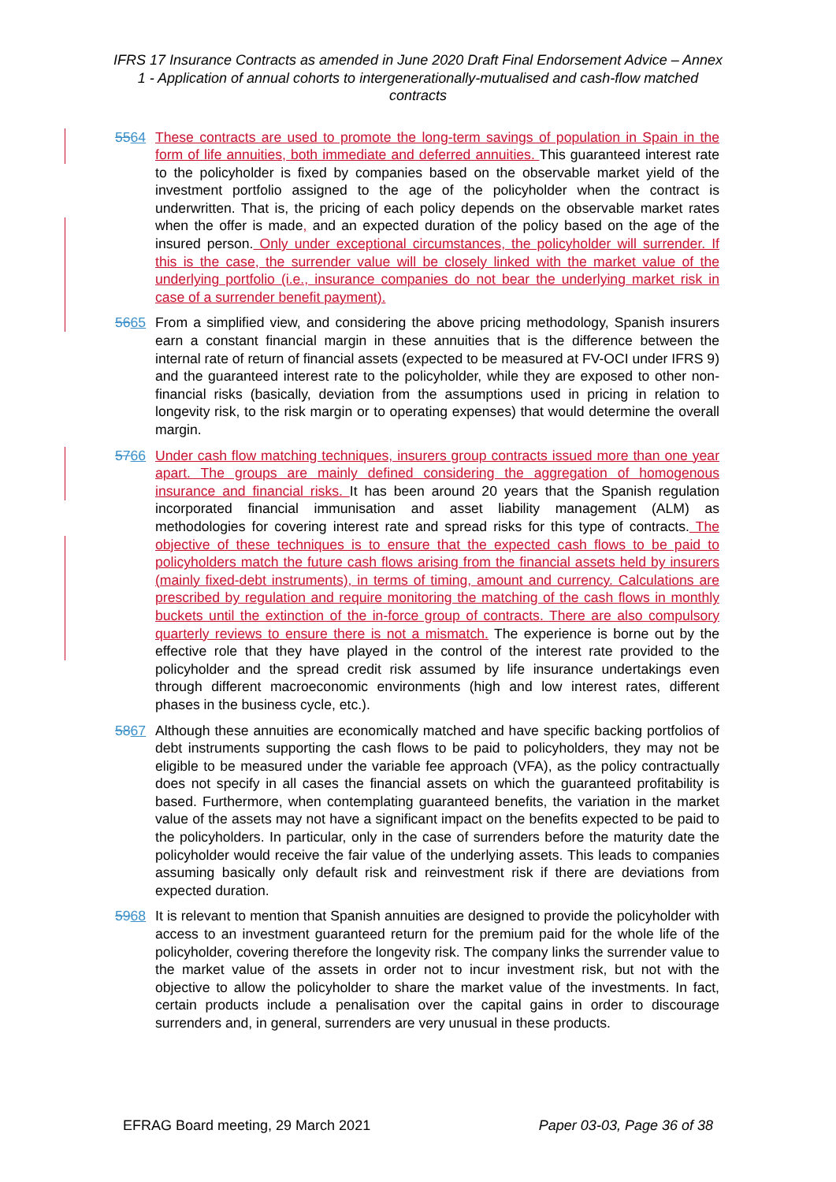IFRS 17 Insurance Contracts as amended in June 2020 Draft Final Endorsement Advice – Annex 1 - Application of annual cohorts to intergenerationally-mutualised and cash-flow matched contracts
5564 These contracts are used to promote the long-term savings of population in Spain in the form of life annuities, both immediate and deferred annuities. This guaranteed interest rate to the policyholder is fixed by companies based on the observable market yield of the investment portfolio assigned to the age of the policyholder when the contract is underwritten. That is, the pricing of each policy depends on the observable market rates when the offer is made, and an expected duration of the policy based on the age of the insured person. Only under exceptional circumstances, the policyholder will surrender. If this is the case, the surrender value will be closely linked with the market value of the underlying portfolio (i.e., insurance companies do not bear the underlying market risk in case of a surrender benefit payment).
5665 From a simplified view, and considering the above pricing methodology, Spanish insurers earn a constant financial margin in these annuities that is the difference between the internal rate of return of financial assets (expected to be measured at FV-OCI under IFRS 9) and the guaranteed interest rate to the policyholder, while they are exposed to other non-financial risks (basically, deviation from the assumptions used in pricing in relation to longevity risk, to the risk margin or to operating expenses) that would determine the overall margin.
5766 Under cash flow matching techniques, insurers group contracts issued more than one year apart. The groups are mainly defined considering the aggregation of homogenous insurance and financial risks. It has been around 20 years that the Spanish regulation incorporated financial immunisation and asset liability management (ALM) as methodologies for covering interest rate and spread risks for this type of contracts. The objective of these techniques is to ensure that the expected cash flows to be paid to policyholders match the future cash flows arising from the financial assets held by insurers (mainly fixed-debt instruments), in terms of timing, amount and currency. Calculations are prescribed by regulation and require monitoring the matching of the cash flows in monthly buckets until the extinction of the in-force group of contracts. There are also compulsory quarterly reviews to ensure there is not a mismatch. The experience is borne out by the effective role that they have played in the control of the interest rate provided to the policyholder and the spread credit risk assumed by life insurance undertakings even through different macroeconomic environments (high and low interest rates, different phases in the business cycle, etc.).
5867 Although these annuities are economically matched and have specific backing portfolios of debt instruments supporting the cash flows to be paid to policyholders, they may not be eligible to be measured under the variable fee approach (VFA), as the policy contractually does not specify in all cases the financial assets on which the guaranteed profitability is based. Furthermore, when contemplating guaranteed benefits, the variation in the market value of the assets may not have a significant impact on the benefits expected to be paid to the policyholders. In particular, only in the case of surrenders before the maturity date the policyholder would receive the fair value of the underlying assets. This leads to companies assuming basically only default risk and reinvestment risk if there are deviations from expected duration.
5968 It is relevant to mention that Spanish annuities are designed to provide the policyholder with access to an investment guaranteed return for the premium paid for the whole life of the policyholder, covering therefore the longevity risk. The company links the surrender value to the market value of the assets in order not to incur investment risk, but not with the objective to allow the policyholder to share the market value of the investments. In fact, certain products include a penalisation over the capital gains in order to discourage surrenders and, in general, surrenders are very unusual in these products.
EFRAG Board meeting, 29 March 2021 Paper 03-03, Page 36 of 38